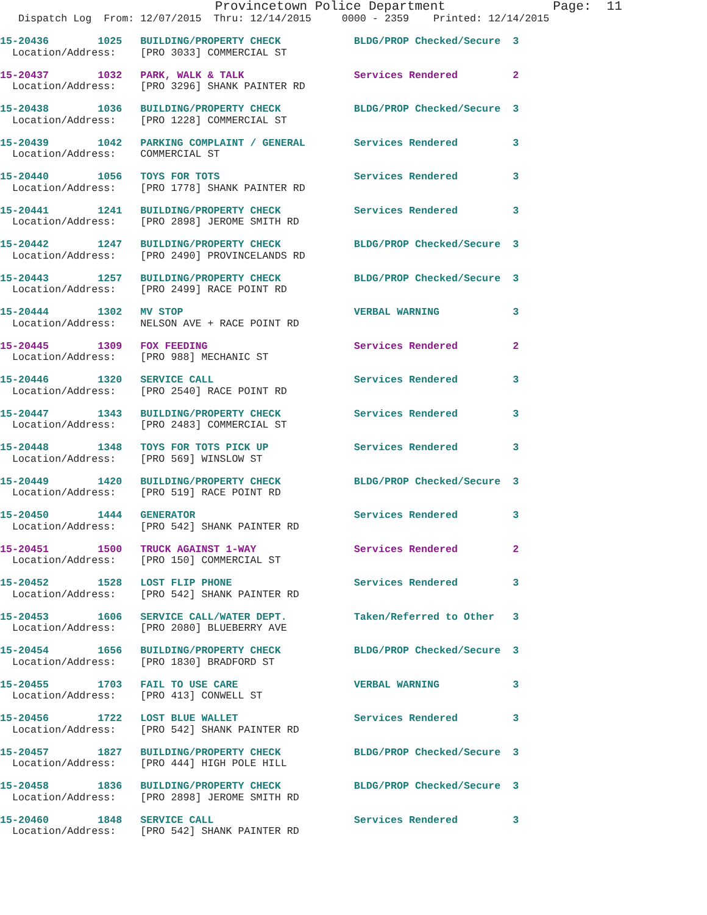Provincetown Police Department              Page:  11
   Dispatch Log  From: 12/07/2015  Thru: 12/14/2015     0000 - 2359    Printed: 12/14/2015
15-20436        1025   BUILDING/PROPERTY CHECK            BLDG/PROP Checked/Secure  3
  Location/Address:    [PRO 3033] COMMERCIAL ST
15-20437        1032   PARK, WALK & TALK                  Services Rendered         2
  Location/Address:    [PRO 3296] SHANK PAINTER RD
15-20438        1036   BUILDING/PROPERTY CHECK            BLDG/PROP Checked/Secure  3
  Location/Address:    [PRO 1228] COMMERCIAL ST
15-20439        1042   PARKING COMPLAINT / GENERAL        Services Rendered         3
  Location/Address:    COMMERCIAL ST
15-20440        1056   TOYS FOR TOTS                      Services Rendered         3
  Location/Address:    [PRO 1778] SHANK PAINTER RD
15-20441        1241   BUILDING/PROPERTY CHECK            Services Rendered         3
  Location/Address:    [PRO 2898] JEROME SMITH RD
15-20442        1247   BUILDING/PROPERTY CHECK            BLDG/PROP Checked/Secure  3
  Location/Address:    [PRO 2490] PROVINCELANDS RD
15-20443        1257   BUILDING/PROPERTY CHECK            BLDG/PROP Checked/Secure  3
  Location/Address:    [PRO 2499] RACE POINT RD
15-20444        1302   MV STOP                            VERBAL WARNING            3
  Location/Address:    NELSON AVE + RACE POINT RD
15-20445        1309   FOX FEEDING                        Services Rendered         2
  Location/Address:    [PRO 988] MECHANIC ST
15-20446        1320   SERVICE CALL                       Services Rendered         3
  Location/Address:    [PRO 2540] RACE POINT RD
15-20447        1343   BUILDING/PROPERTY CHECK            Services Rendered         3
  Location/Address:    [PRO 2483] COMMERCIAL ST
15-20448        1348   TOYS FOR TOTS PICK UP              Services Rendered         3
  Location/Address:    [PRO 569] WINSLOW ST
15-20449        1420   BUILDING/PROPERTY CHECK            BLDG/PROP Checked/Secure  3
  Location/Address:    [PRO 519] RACE POINT RD
15-20450        1444   GENERATOR                          Services Rendered         3
  Location/Address:    [PRO 542] SHANK PAINTER RD
15-20451        1500   TRUCK AGAINST 1-WAY                Services Rendered         2
  Location/Address:    [PRO 150] COMMERCIAL ST
15-20452        1528   LOST FLIP PHONE                    Services Rendered         3
  Location/Address:    [PRO 542] SHANK PAINTER RD
15-20453        1606   SERVICE CALL/WATER DEPT.           Taken/Referred to Other   3
  Location/Address:    [PRO 2080] BLUEBERRY AVE
15-20454        1656   BUILDING/PROPERTY CHECK            BLDG/PROP Checked/Secure  3
  Location/Address:    [PRO 1830] BRADFORD ST
15-20455        1703   FAIL TO USE CARE                   VERBAL WARNING            3
  Location/Address:    [PRO 413] CONWELL ST
15-20456        1722   LOST BLUE WALLET                   Services Rendered         3
  Location/Address:    [PRO 542] SHANK PAINTER RD
15-20457        1827   BUILDING/PROPERTY CHECK            BLDG/PROP Checked/Secure  3
  Location/Address:    [PRO 444] HIGH POLE HILL
15-20458        1836   BUILDING/PROPERTY CHECK            BLDG/PROP Checked/Secure  3
  Location/Address:    [PRO 2898] JEROME SMITH RD
15-20460        1848   SERVICE CALL                       Services Rendered         3
  Location/Address:    [PRO 542] SHANK PAINTER RD